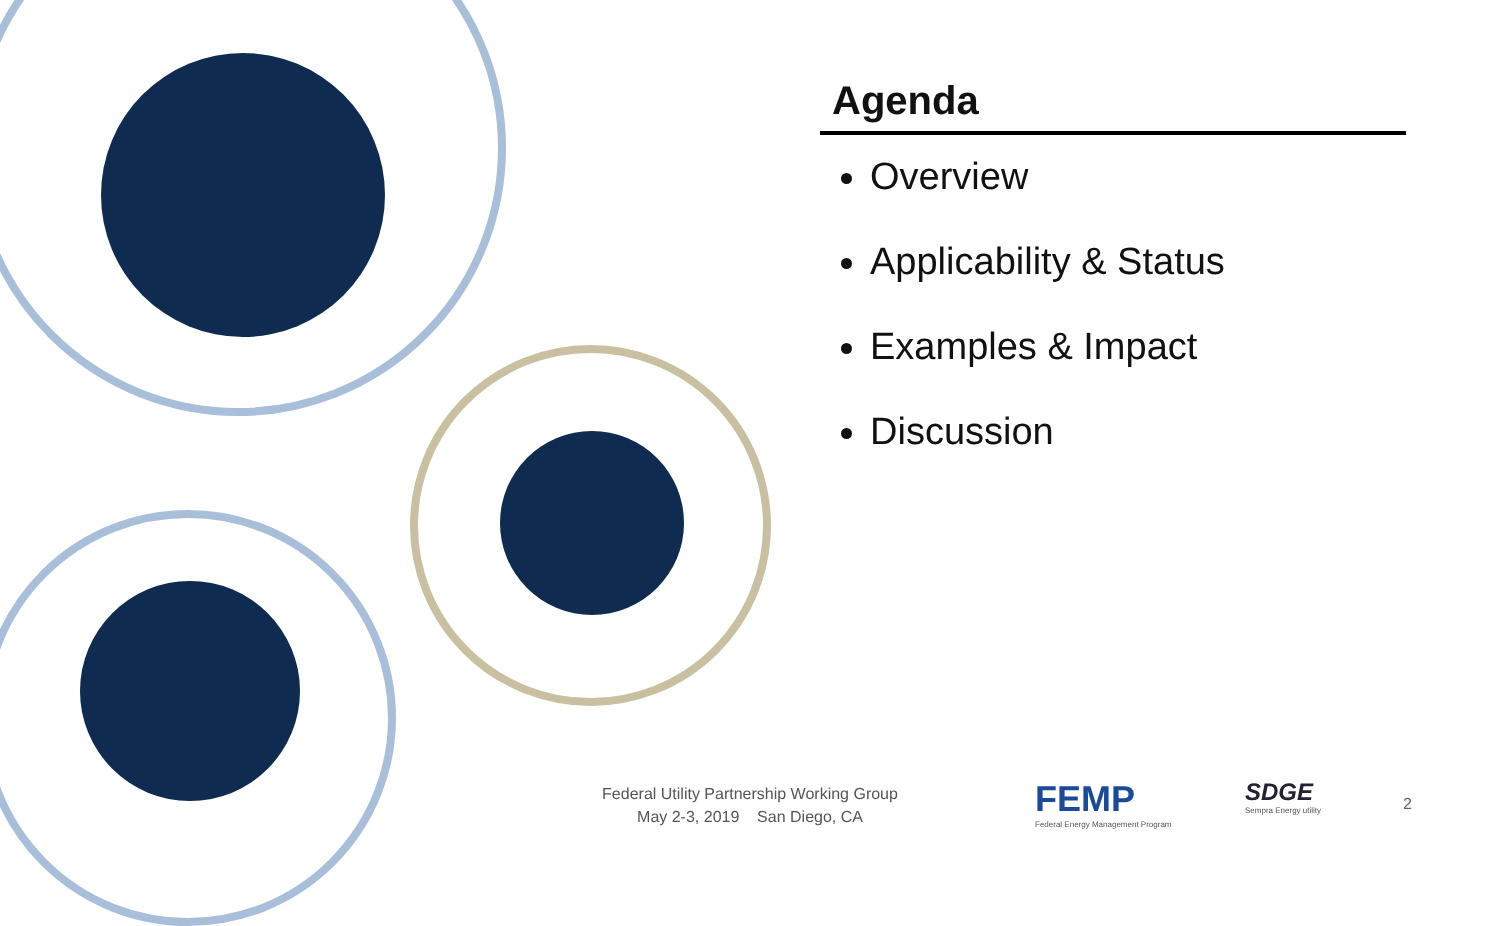Agenda
Overview
Applicability & Status
Examples & Impact
Discussion
Federal Utility Partnership Working Group
May 2-3, 2019 San Diego, CA
FEMP
Federal Energy Management Program
SDGE
Sempra Energy utility
2